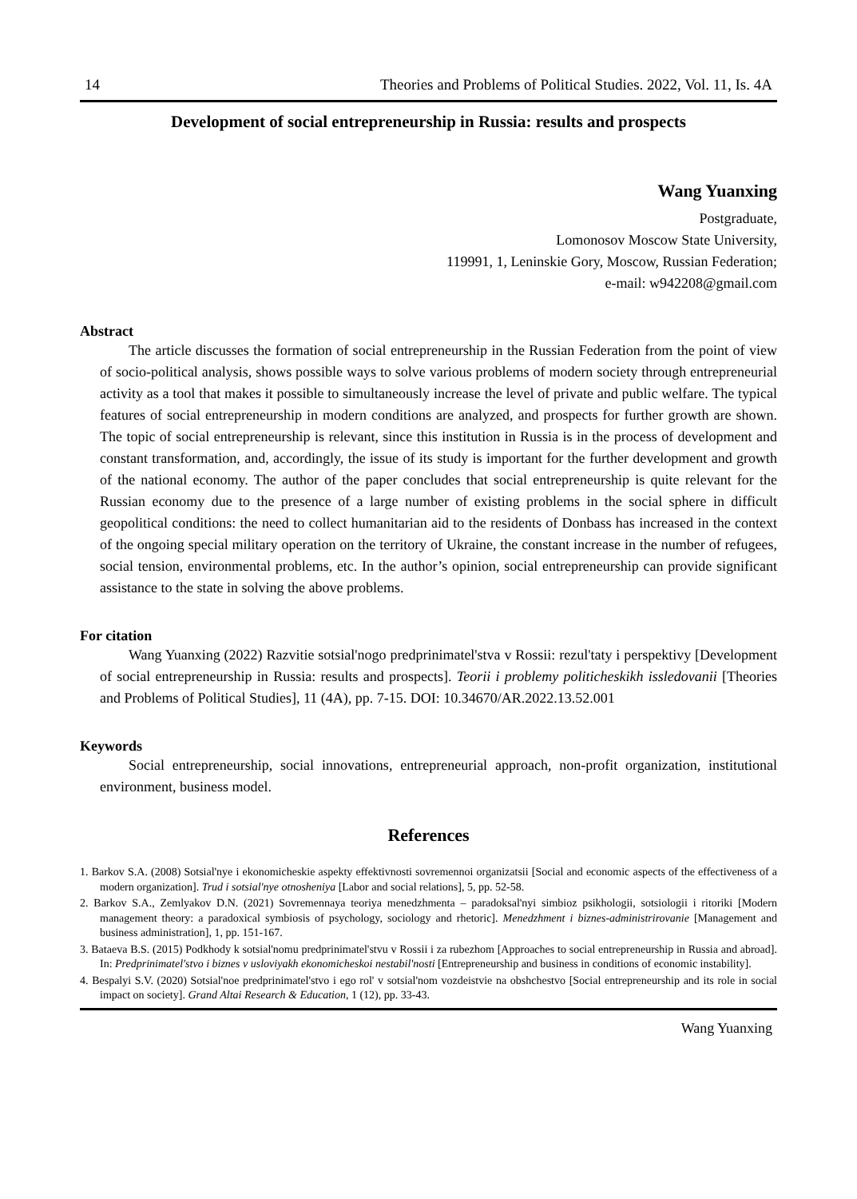14 Theories and Problems of Political Studies. 2022, Vol. 11, Is. 4A
Development of social entrepreneurship in Russia: results and prospects
Wang Yuanxing
Postgraduate,
Lomonosov Moscow State University,
119991, 1, Leninskie Gory, Moscow, Russian Federation;
e-mail: w942208@gmail.com
Abstract
The article discusses the formation of social entrepreneurship in the Russian Federation from the point of view of socio-political analysis, shows possible ways to solve various problems of modern society through entrepreneurial activity as a tool that makes it possible to simultaneously increase the level of private and public welfare. The typical features of social entrepreneurship in modern conditions are analyzed, and prospects for further growth are shown. The topic of social entrepreneurship is relevant, since this institution in Russia is in the process of development and constant transformation, and, accordingly, the issue of its study is important for the further development and growth of the national economy. The author of the paper concludes that social entrepreneurship is quite relevant for the Russian economy due to the presence of a large number of existing problems in the social sphere in difficult geopolitical conditions: the need to collect humanitarian aid to the residents of Donbass has increased in the context of the ongoing special military operation on the territory of Ukraine, the constant increase in the number of refugees, social tension, environmental problems, etc. In the author’s opinion, social entrepreneurship can provide significant assistance to the state in solving the above problems.
For citation
Wang Yuanxing (2022) Razvitie sotsial'nogo predprinimatel'stva v Rossii: rezul'taty i perspektivy [Development of social entrepreneurship in Russia: results and prospects]. Teorii i problemy politicheskikh issledovanii [Theories and Problems of Political Studies], 11 (4A), pp. 7-15. DOI: 10.34670/AR.2022.13.52.001
Keywords
Social entrepreneurship, social innovations, entrepreneurial approach, non-profit organization, institutional environment, business model.
References
1. Barkov S.A. (2008) Sotsial'nye i ekonomicheskie aspekty effektivnosti sovremennoi organizatsii [Social and economic aspects of the effectiveness of a modern organization]. Trud i sotsial'nye otnosheniya [Labor and social relations], 5, pp. 52-58.
2. Barkov S.A., Zemlyakov D.N. (2021) Sovremennaya teoriya menedzhmenta – paradoksal'nyi simbioz psikhologii, sotsiologii i ritoriki [Modern management theory: a paradoxical symbiosis of psychology, sociology and rhetoric]. Menedzhment i biznes-administrirovanie [Management and business administration], 1, pp. 151-167.
3. Bataeva B.S. (2015) Podkhody k sotsial'nomu predprinimatel'stvu v Rossii i za rubezhom [Approaches to social entrepreneurship in Russia and abroad]. In: Predprinimatel'stvo i biznes v usloviyakh ekonomicheskoi nestabil'nosti [Entrepreneurship and business in conditions of economic instability].
4. Bespalyi S.V. (2020) Sotsial'noe predprinimatel'stvo i ego rol' v sotsial'nom vozdeistvie na obshchestvo [Social entrepreneurship and its role in social impact on society]. Grand Altai Research & Education, 1 (12), pp. 33-43.
Wang Yuanxing